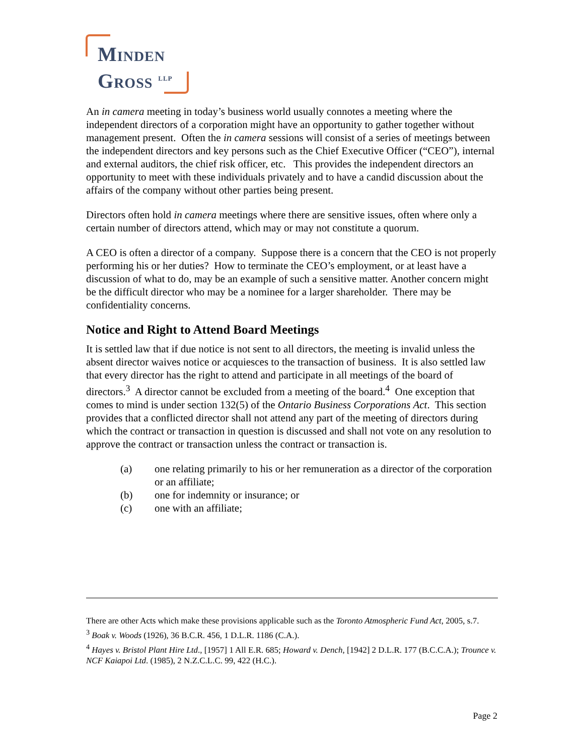MINDEN
GROSS <sup>LLP</sup>
An in camera meeting in today’s business world usually connotes a meeting where the independent directors of a corporation might have an opportunity to gather together without management present. Often the in camera sessions will consist of a series of meetings between the independent directors and key persons such as the Chief Executive Officer (“CEO”), internal and external auditors, the chief risk officer, etc. This provides the independent directors an opportunity to meet with these individuals privately and to have a candid discussion about the affairs of the company without other parties being present.
Directors often hold in camera meetings where there are sensitive issues, often where only a certain number of directors attend, which may or may not constitute a quorum.
A CEO is often a director of a company. Suppose there is a concern that the CEO is not properly performing his or her duties? How to terminate the CEO’s employment, or at least have a discussion of what to do, may be an example of such a sensitive matter. Another concern might be the difficult director who may be a nominee for a larger shareholder. There may be confidentiality concerns.
Notice and Right to Attend Board Meetings
It is settled law that if due notice is not sent to all directors, the meeting is invalid unless the absent director waives notice or acquiesces to the transaction of business. It is also settled law that every director has the right to attend and participate in all meetings of the board of directors.<sup>3</sup> A director cannot be excluded from a meeting of the board.<sup>4</sup> One exception that comes to mind is under section 132(5) of the Ontario Business Corporations Act. This section provides that a conflicted director shall not attend any part of the meeting of directors during which the contract or transaction in question is discussed and shall not vote on any resolution to approve the contract or transaction unless the contract or transaction is.
(a) one relating primarily to his or her remuneration as a director of the corporation or an affiliate;
(b) one for indemnity or insurance; or
(c) one with an affiliate;
There are other Acts which make these provisions applicable such as the Toronto Atmospheric Fund Act, 2005, s.7.
<sup>3</sup> Boak v. Woods (1926), 36 B.C.R. 456, 1 D.L.R. 1186 (C.A.).
<sup>4</sup> Hayes v. Bristol Plant Hire Ltd., [1957] 1 All E.R. 685; Howard v. Dench, [1942] 2 D.L.R. 177 (B.C.C.A.); Trounce v. NCF Kaiapoi Ltd. (1985), 2 N.Z.C.L.C. 99, 422 (H.C.).
Page 2